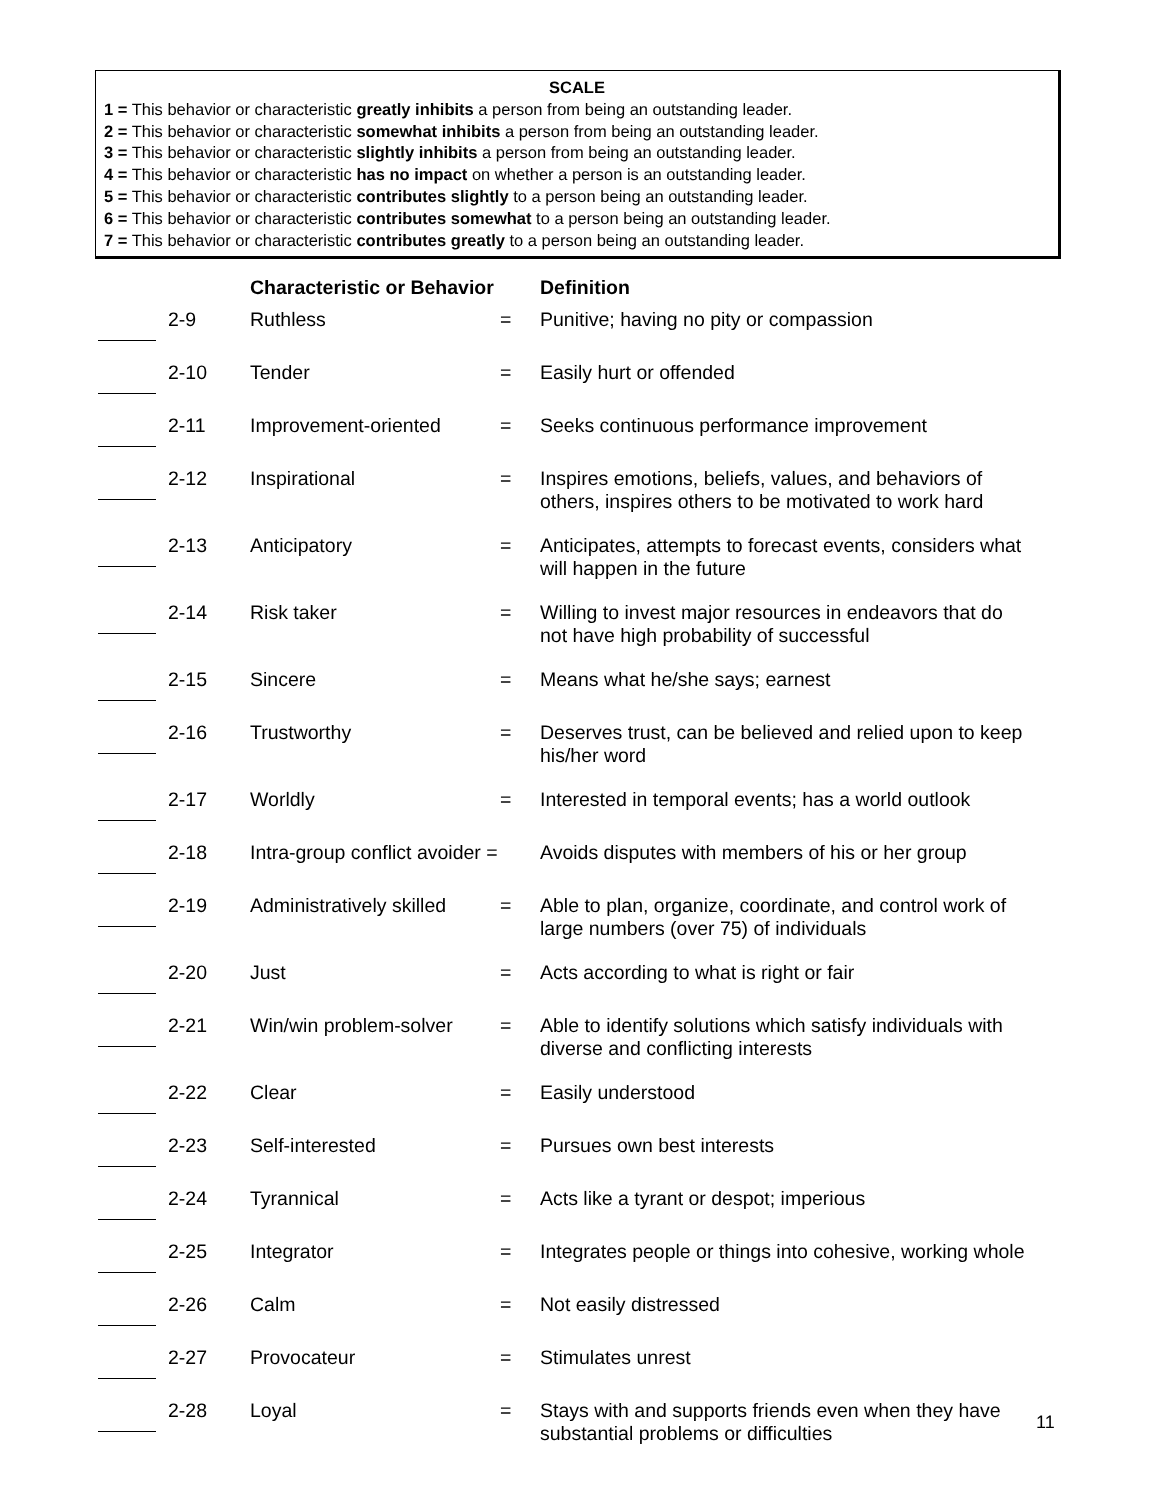SCALE
1 = This behavior or characteristic greatly inhibits a person from being an outstanding leader.
2 = This behavior or characteristic somewhat inhibits a person from being an outstanding leader.
3 = This behavior or characteristic slightly inhibits a person from being an outstanding leader.
4 = This behavior or characteristic has no impact on whether a person is an outstanding leader.
5 = This behavior or characteristic contributes slightly to a person being an outstanding leader.
6 = This behavior or characteristic contributes somewhat to a person being an outstanding leader.
7 = This behavior or characteristic contributes greatly to a person being an outstanding leader.
| | | Characteristic or Behavior | | Definition |
| --- | --- | --- | --- | --- |
| | 2-9 | Ruthless | = | Punitive; having no pity or compassion |
| | 2-10 | Tender | = | Easily hurt or offended |
| | 2-11 | Improvement-oriented | = | Seeks continuous performance improvement |
| | 2-12 | Inspirational | = | Inspires emotions, beliefs, values, and behaviors of others, inspires others to be motivated to work hard |
| | 2-13 | Anticipatory | = | Anticipates, attempts to forecast events, considers what will happen in the future |
| | 2-14 | Risk taker | = | Willing to invest major resources in endeavors that do not have high probability of successful |
| | 2-15 | Sincere | = | Means what he/she says; earnest |
| | 2-16 | Trustworthy | = | Deserves trust, can be believed and relied upon to keep his/her word |
| | 2-17 | Worldly | = | Interested in temporal events; has a world outlook |
| | 2-18 | Intra-group conflict avoider = | | Avoids disputes with members of his or her group |
| | 2-19 | Administratively skilled | = | Able to plan, organize, coordinate, and control work of large numbers (over 75) of individuals |
| | 2-20 | Just | = | Acts according to what is right or fair |
| | 2-21 | Win/win problem-solver | = | Able to identify solutions which satisfy individuals with diverse and conflicting interests |
| | 2-22 | Clear | = | Easily understood |
| | 2-23 | Self-interested | = | Pursues own best interests |
| | 2-24 | Tyrannical | = | Acts like a tyrant or despot; imperious |
| | 2-25 | Integrator | = | Integrates people or things into cohesive, working whole |
| | 2-26 | Calm | = | Not easily distressed |
| | 2-27 | Provocateur | = | Stimulates unrest |
| | 2-28 | Loyal | = | Stays with and supports friends even when they have substantial problems or difficulties |
11